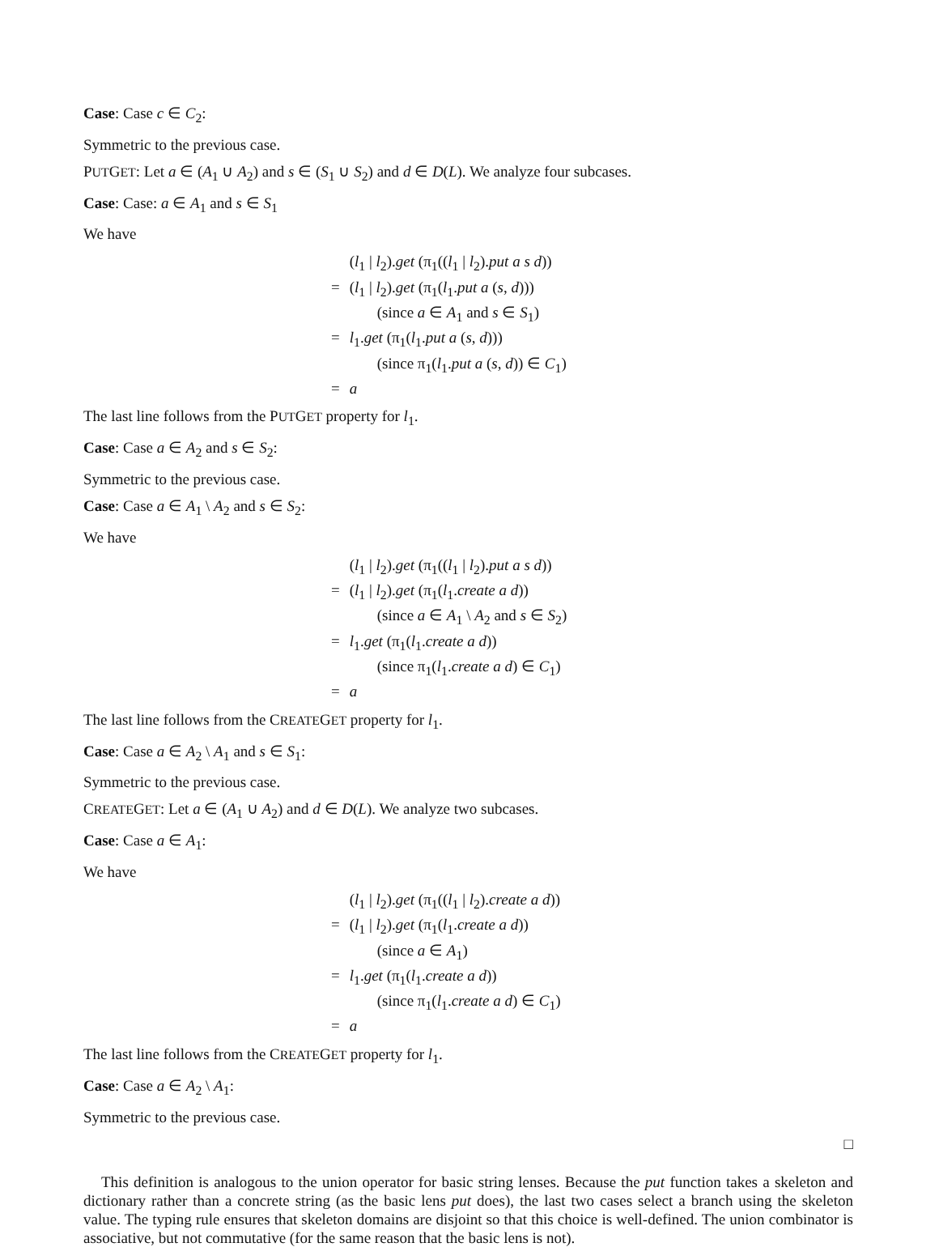Case: Case c ∈ C<sub>2</sub>:
Symmetric to the previous case.
PUTGET: Let a ∈ (A<sub>1</sub> ∪ A<sub>2</sub>) and s ∈ (S<sub>1</sub> ∪ S<sub>2</sub>) and d ∈ D(L). We analyze four subcases.
Case: Case: a ∈ A<sub>1</sub> and s ∈ S<sub>1</sub>
We have
| | ( l<sub>1</sub> / l<sub>2</sub>). get (π<sub>1</sub>(( l<sub>1</sub> / l<sub>2</sub>). put a s d )) |
| = | ( l<sub>1</sub> / l<sub>2</sub>). get (π<sub>1</sub>( l<sub>1</sub>. put a ( s , d ))) |
| | (since a ∈ A<sub>1</sub> and s ∈ S<sub>1</sub>) |
| = | l<sub>1</sub>. get (π<sub>1</sub>( l<sub>1</sub>. put a ( s , d ))) |
| | (since π<sub>1</sub>( l<sub>1</sub>. put a ( s , d )) ∈ C<sub>1</sub>) |
| = | a |
The last line follows from the PUTGET property for l<sub>1</sub>.
Case: Case a ∈ A<sub>2</sub> and s ∈ S<sub>2</sub>:
Symmetric to the previous case.
Case: Case a ∈ A<sub>1</sub> \ A<sub>2</sub> and s ∈ S<sub>2</sub>:
We have
| | ( l<sub>1</sub> / l<sub>2</sub>). get (π<sub>1</sub>(( l<sub>1</sub> / l<sub>2</sub>). put a s d )) |
| = | ( l<sub>1</sub> / l<sub>2</sub>). get (π<sub>1</sub>( l<sub>1</sub>. create a d )) |
| | (since a ∈ A<sub>1</sub> \ A<sub>2</sub> and s ∈ S<sub>2</sub>) |
| = | l<sub>1</sub>. get (π<sub>1</sub>( l<sub>1</sub>. create a d )) |
| | (since π<sub>1</sub>( l<sub>1</sub>. create a d ) ∈ C<sub>1</sub>) |
| = | a |
The last line follows from the CREATEGET property for l<sub>1</sub>.
Case: Case a ∈ A<sub>2</sub> \ A<sub>1</sub> and s ∈ S<sub>1</sub>:
Symmetric to the previous case.
CREATEGET: Let a ∈ (A<sub>1</sub> ∪ A<sub>2</sub>) and d ∈ D(L). We analyze two subcases.
Case: Case a ∈ A<sub>1</sub>:
We have
| | ( l<sub>1</sub> / l<sub>2</sub>). get (π<sub>1</sub>(( l<sub>1</sub> / l<sub>2</sub>). create a d )) |
| = | ( l<sub>1</sub> / l<sub>2</sub>). get (π<sub>1</sub>( l<sub>1</sub>. create a d )) |
| | (since a ∈ A<sub>1</sub>) |
| = | l<sub>1</sub>. get (π<sub>1</sub>( l<sub>1</sub>. create a d )) |
| | (since π<sub>1</sub>( l<sub>1</sub>. create a d ) ∈ C<sub>1</sub>) |
| = | a |
The last line follows from the CREATEGET property for l<sub>1</sub>.
Case: Case a ∈ A<sub>2</sub> \ A<sub>1</sub>:
Symmetric to the previous case.
□
This definition is analogous to the union operator for basic string lenses. Because the put function takes a skeleton and dictionary rather than a concrete string (as the basic lens put does), the last two cases select a branch using the skeleton value. The typing rule ensures that skeleton domains are disjoint so that this choice is well-defined. The union combinator is associative, but not commutative (for the same reason that the basic lens is not).